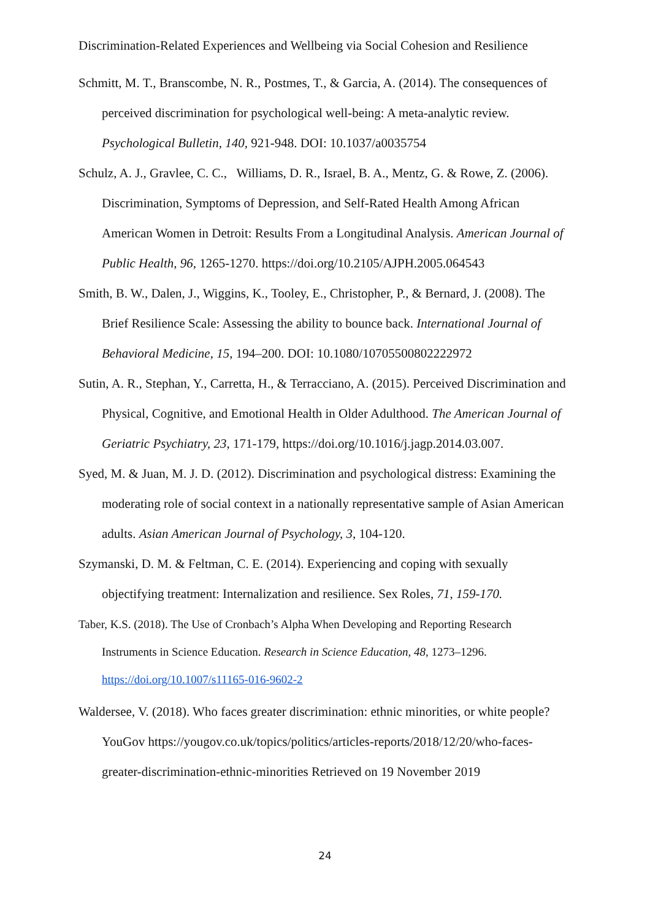Discrimination-Related Experiences and Wellbeing via Social Cohesion and Resilience
Schmitt, M. T., Branscombe, N. R., Postmes, T., & Garcia, A. (2014). The consequences of perceived discrimination for psychological well-being: A meta-analytic review. Psychological Bulletin, 140, 921-948. DOI: 10.1037/a0035754
Schulz, A. J., Gravlee, C. C., Williams, D. R., Israel, B. A., Mentz, G. & Rowe, Z. (2006). Discrimination, Symptoms of Depression, and Self-Rated Health Among African American Women in Detroit: Results From a Longitudinal Analysis. American Journal of Public Health, 96, 1265-1270. https://doi.org/10.2105/AJPH.2005.064543
Smith, B. W., Dalen, J., Wiggins, K., Tooley, E., Christopher, P., & Bernard, J. (2008). The Brief Resilience Scale: Assessing the ability to bounce back. International Journal of Behavioral Medicine, 15, 194–200. DOI: 10.1080/10705500802222972
Sutin, A. R., Stephan, Y., Carretta, H., & Terracciano, A. (2015). Perceived Discrimination and Physical, Cognitive, and Emotional Health in Older Adulthood. The American Journal of Geriatric Psychiatry, 23, 171-179, https://doi.org/10.1016/j.jagp.2014.03.007.
Syed, M. & Juan, M. J. D. (2012). Discrimination and psychological distress: Examining the moderating role of social context in a nationally representative sample of Asian American adults. Asian American Journal of Psychology, 3, 104-120.
Szymanski, D. M. & Feltman, C. E. (2014). Experiencing and coping with sexually objectifying treatment: Internalization and resilience. Sex Roles, 71, 159-170.
Taber, K.S. (2018). The Use of Cronbach’s Alpha When Developing and Reporting Research Instruments in Science Education. Research in Science Education, 48, 1273–1296. https://doi.org/10.1007/s11165-016-9602-2
Waldersee, V. (2018). Who faces greater discrimination: ethnic minorities, or white people? YouGov https://yougov.co.uk/topics/politics/articles-reports/2018/12/20/who-faces-greater-discrimination-ethnic-minorities Retrieved on 19 November 2019
24